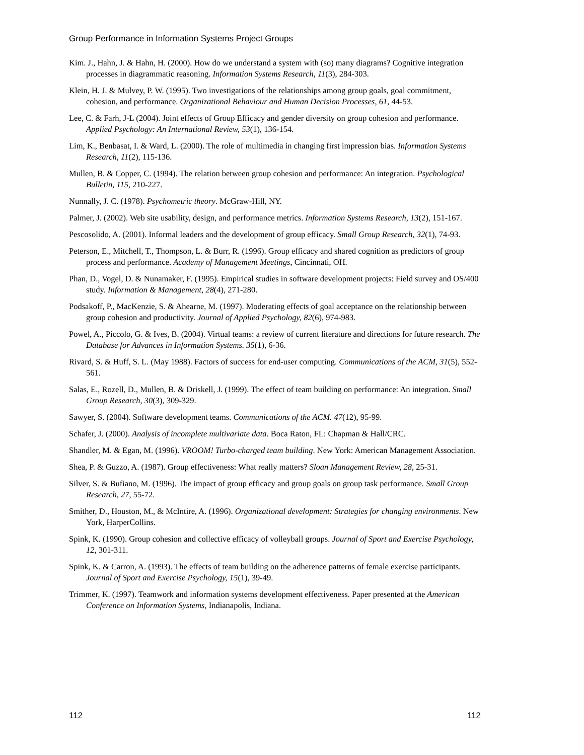Group Performance in Information Systems Project Groups
Kim. J., Hahn, J. & Hahn, H. (2000). How do we understand a system with (so) many diagrams? Cognitive integration processes in diagrammatic reasoning. Information Systems Research, 11(3), 284-303.
Klein, H. J. & Mulvey, P. W. (1995). Two investigations of the relationships among group goals, goal commitment, cohesion, and performance. Organizational Behaviour and Human Decision Processes, 61, 44-53.
Lee, C. & Farh, J-L (2004). Joint effects of Group Efficacy and gender diversity on group cohesion and performance. Applied Psychology: An International Review, 53(1), 136-154.
Lim, K., Benbasat, I. & Ward, L. (2000). The role of multimedia in changing first impression bias. Information Systems Research, 11(2), 115-136.
Mullen, B. & Copper, C. (1994). The relation between group cohesion and performance: An integration. Psychological Bulletin, 115, 210-227.
Nunnally, J. C. (1978). Psychometric theory. McGraw-Hill, NY.
Palmer, J. (2002). Web site usability, design, and performance metrics. Information Systems Research, 13(2), 151-167.
Pescosolido, A. (2001). Informal leaders and the development of group efficacy. Small Group Research, 32(1), 74-93.
Peterson, E., Mitchell, T., Thompson, L. & Burr, R. (1996). Group efficacy and shared cognition as predictors of group process and performance. Academy of Management Meetings, Cincinnati, OH.
Phan, D., Vogel, D. & Nunamaker, F. (1995). Empirical studies in software development projects: Field survey and OS/400 study. Information & Management, 28(4), 271-280.
Podsakoff, P., MacKenzie, S. & Ahearne, M. (1997). Moderating effects of goal acceptance on the relationship between group cohesion and productivity. Journal of Applied Psychology, 82(6), 974-983.
Powel, A., Piccolo, G. & Ives, B. (2004). Virtual teams: a review of current literature and directions for future research. The Database for Advances in Information Systems. 35(1), 6-36.
Rivard, S. & Huff, S. L. (May 1988). Factors of success for end-user computing. Communications of the ACM, 31(5), 552-561.
Salas, E., Rozell, D., Mullen, B. & Driskell, J. (1999). The effect of team building on performance: An integration. Small Group Research, 30(3), 309-329.
Sawyer, S. (2004). Software development teams. Communications of the ACM. 47(12), 95-99.
Schafer, J. (2000). Analysis of incomplete multivariate data. Boca Raton, FL: Chapman & Hall/CRC.
Shandler, M. & Egan, M. (1996). VROOM! Turbo-charged team building. New York: American Management Association.
Shea, P. & Guzzo, A. (1987). Group effectiveness: What really matters? Sloan Management Review, 28, 25-31.
Silver, S. & Bufiano, M. (1996). The impact of group efficacy and group goals on group task performance. Small Group Research, 27, 55-72.
Smither, D., Houston, M., & McIntire, A. (1996). Organizational development: Strategies for changing environments. New York, HarperCollins.
Spink, K. (1990). Group cohesion and collective efficacy of volleyball groups. Journal of Sport and Exercise Psychology, 12, 301-311.
Spink, K. & Carron, A. (1993). The effects of team building on the adherence patterns of female exercise participants. Journal of Sport and Exercise Psychology, 15(1), 39-49.
Trimmer, K. (1997). Teamwork and information systems development effectiveness. Paper presented at the American Conference on Information Systems, Indianapolis, Indiana.
112 112